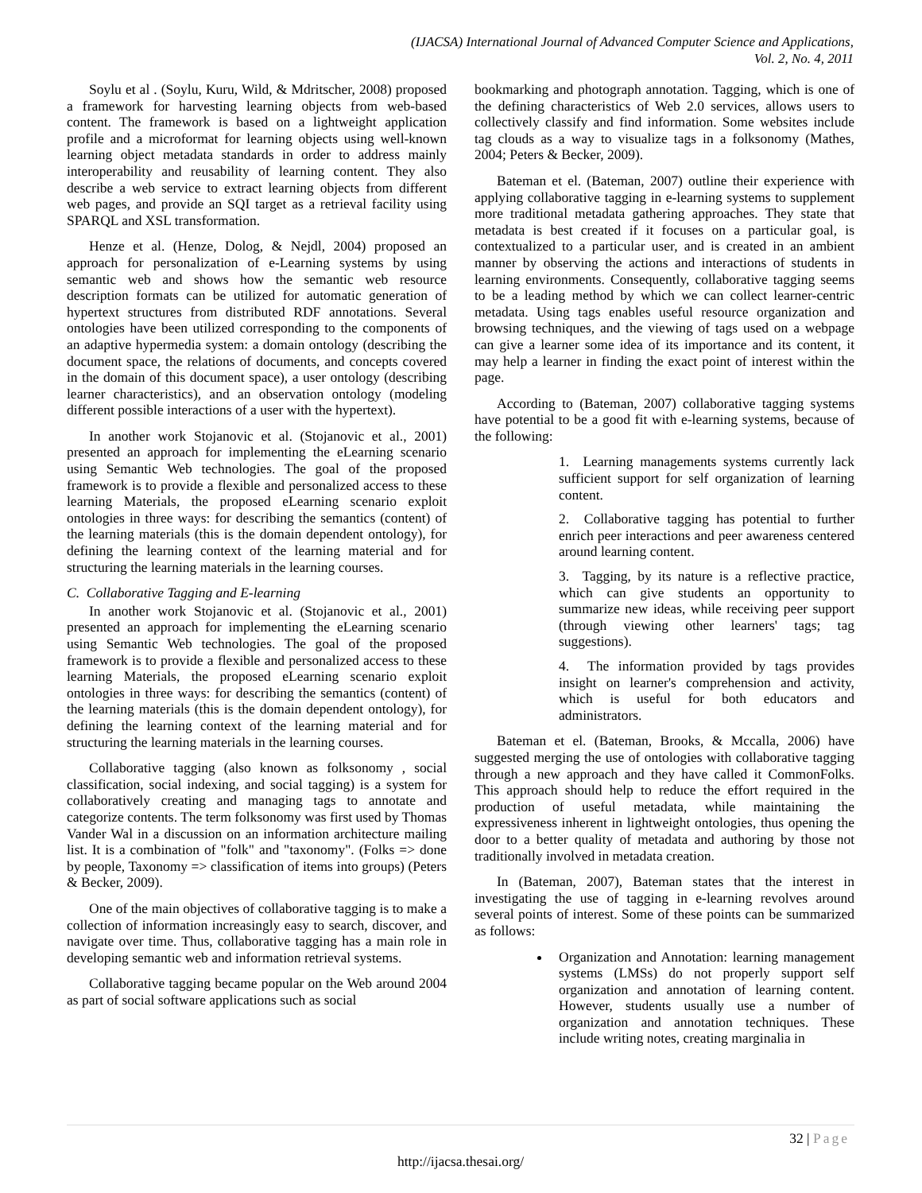(IJACSA) International Journal of Advanced Computer Science and Applications,
Vol. 2, No. 4, 2011
Soylu et al . (Soylu, Kuru, Wild, & Mdritscher, 2008) proposed a framework for harvesting learning objects from web-based content. The framework is based on a lightweight application profile and a microformat for learning objects using well-known learning object metadata standards in order to address mainly interoperability and reusability of learning content. They also describe a web service to extract learning objects from different web pages, and provide an SQI target as a retrieval facility using SPARQL and XSL transformation.
Henze et al. (Henze, Dolog, & Nejdl, 2004) proposed an approach for personalization of e-Learning systems by using semantic web and shows how the semantic web resource description formats can be utilized for automatic generation of hypertext structures from distributed RDF annotations. Several ontologies have been utilized corresponding to the components of an adaptive hypermedia system: a domain ontology (describing the document space, the relations of documents, and concepts covered in the domain of this document space), a user ontology (describing learner characteristics), and an observation ontology (modeling different possible interactions of a user with the hypertext).
In another work Stojanovic et al. (Stojanovic et al., 2001) presented an approach for implementing the eLearning scenario using Semantic Web technologies. The goal of the proposed framework is to provide a flexible and personalized access to these learning Materials, the proposed eLearning scenario exploit ontologies in three ways: for describing the semantics (content) of the learning materials (this is the domain dependent ontology), for defining the learning context of the learning material and for structuring the learning materials in the learning courses.
C. Collaborative Tagging and E-learning
In another work Stojanovic et al. (Stojanovic et al., 2001) presented an approach for implementing the eLearning scenario using Semantic Web technologies. The goal of the proposed framework is to provide a flexible and personalized access to these learning Materials, the proposed eLearning scenario exploit ontologies in three ways: for describing the semantics (content) of the learning materials (this is the domain dependent ontology), for defining the learning context of the learning material and for structuring the learning materials in the learning courses.
Collaborative tagging (also known as folksonomy , social classification, social indexing, and social tagging) is a system for collaboratively creating and managing tags to annotate and categorize contents. The term folksonomy was first used by Thomas Vander Wal in a discussion on an information architecture mailing list. It is a combination of "folk" and "taxonomy". (Folks => done by people, Taxonomy => classification of items into groups) (Peters & Becker, 2009).
One of the main objectives of collaborative tagging is to make a collection of information increasingly easy to search, discover, and navigate over time. Thus, collaborative tagging has a main role in developing semantic web and information retrieval systems.
Collaborative tagging became popular on the Web around 2004 as part of social software applications such as social
bookmarking and photograph annotation. Tagging, which is one of the defining characteristics of Web 2.0 services, allows users to collectively classify and find information. Some websites include tag clouds as a way to visualize tags in a folksonomy (Mathes, 2004; Peters & Becker, 2009).
Bateman et el. (Bateman, 2007) outline their experience with applying collaborative tagging in e-learning systems to supplement more traditional metadata gathering approaches. They state that metadata is best created if it focuses on a particular goal, is contextualized to a particular user, and is created in an ambient manner by observing the actions and interactions of students in learning environments. Consequently, collaborative tagging seems to be a leading method by which we can collect learner-centric metadata. Using tags enables useful resource organization and browsing techniques, and the viewing of tags used on a webpage can give a learner some idea of its importance and its content, it may help a learner in finding the exact point of interest within the page.
According to (Bateman, 2007) collaborative tagging systems have potential to be a good fit with e-learning systems, because of the following:
1. Learning managements systems currently lack sufficient support for self organization of learning content.
2. Collaborative tagging has potential to further enrich peer interactions and peer awareness centered around learning content.
3. Tagging, by its nature is a reflective practice, which can give students an opportunity to summarize new ideas, while receiving peer support (through viewing other learners' tags; tag suggestions).
4. The information provided by tags provides insight on learner's comprehension and activity, which is useful for both educators and administrators.
Bateman et el. (Bateman, Brooks, & Mccalla, 2006) have suggested merging the use of ontologies with collaborative tagging through a new approach and they have called it CommonFolks. This approach should help to reduce the effort required in the production of useful metadata, while maintaining the expressiveness inherent in lightweight ontologies, thus opening the door to a better quality of metadata and authoring by those not traditionally involved in metadata creation.
In (Bateman, 2007), Bateman states that the interest in investigating the use of tagging in e-learning revolves around several points of interest. Some of these points can be summarized as follows:
Organization and Annotation: learning management systems (LMSs) do not properly support self organization and annotation of learning content. However, students usually use a number of organization and annotation techniques. These include writing notes, creating marginalia in
32 | Page
http://ijacsa.thesai.org/